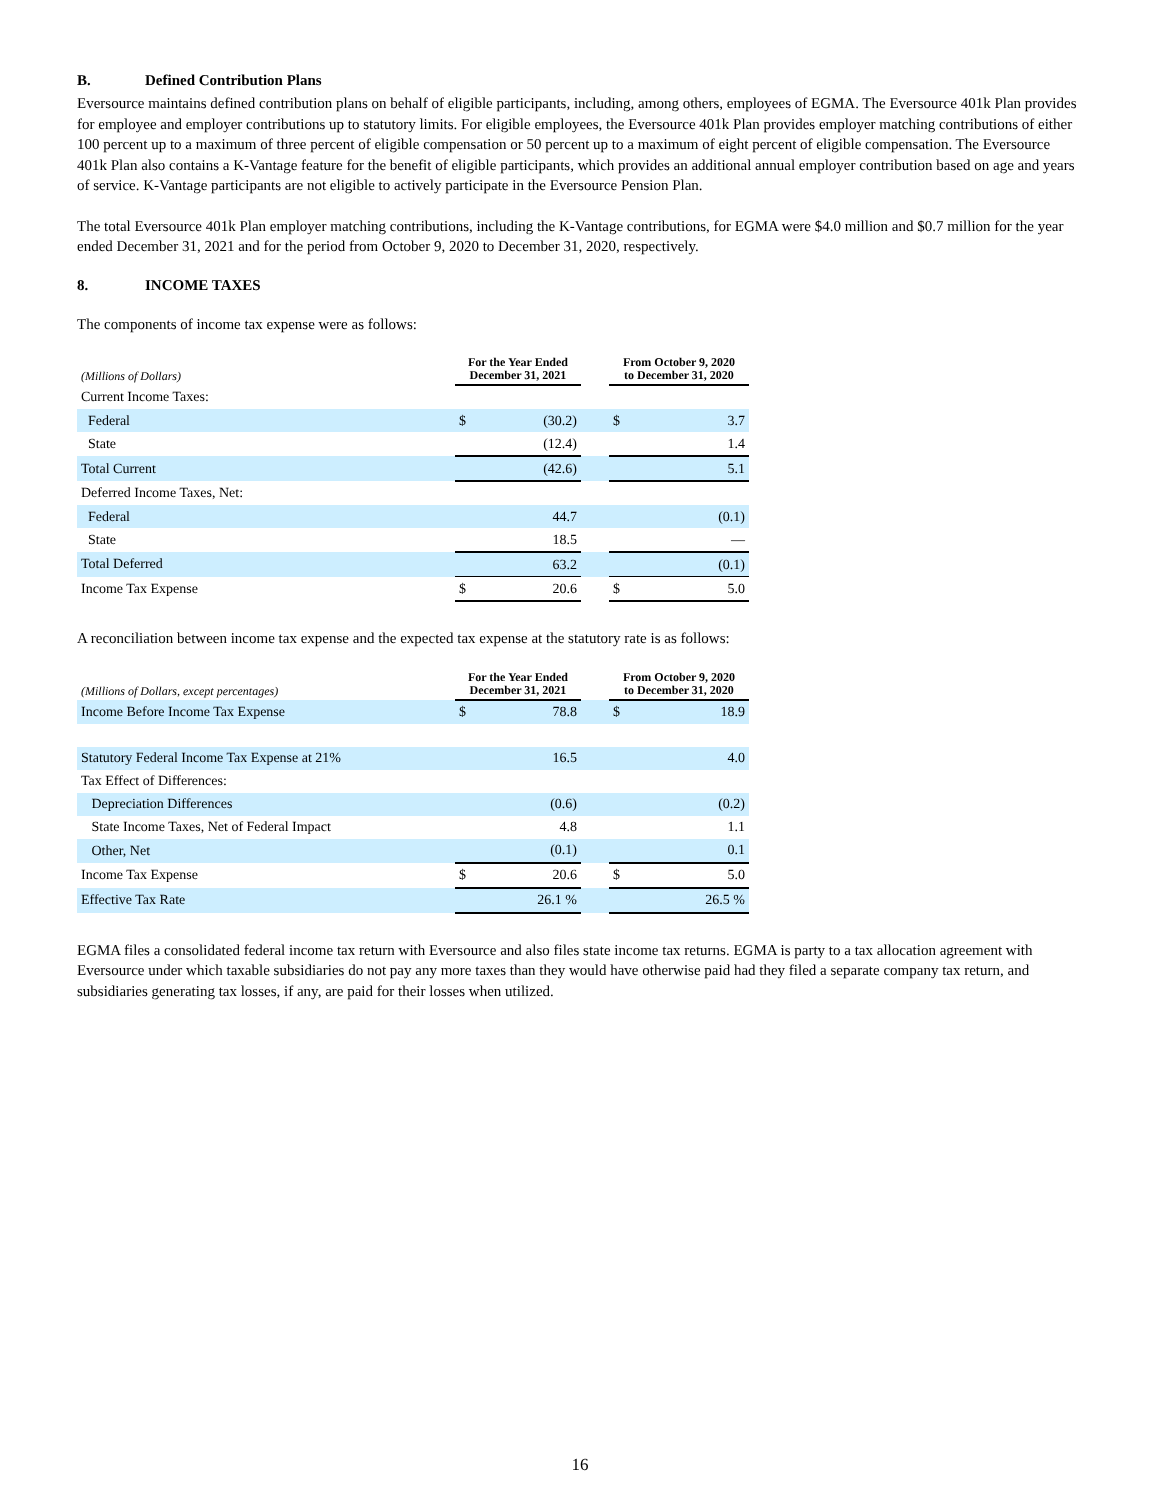B. Defined Contribution Plans
Eversource maintains defined contribution plans on behalf of eligible participants, including, among others, employees of EGMA. The Eversource 401k Plan provides for employee and employer contributions up to statutory limits. For eligible employees, the Eversource 401k Plan provides employer matching contributions of either 100 percent up to a maximum of three percent of eligible compensation or 50 percent up to a maximum of eight percent of eligible compensation. The Eversource 401k Plan also contains a K-Vantage feature for the benefit of eligible participants, which provides an additional annual employer contribution based on age and years of service. K-Vantage participants are not eligible to actively participate in the Eversource Pension Plan.
The total Eversource 401k Plan employer matching contributions, including the K-Vantage contributions, for EGMA were $4.0 million and $0.7 million for the year ended December 31, 2021 and for the period from October 9, 2020 to December 31, 2020, respectively.
8. INCOME TAXES
The components of income tax expense were as follows:
| (Millions of Dollars) | For the Year Ended December 31, 2021 | | | From October 9, 2020 to December 31, 2020 | |
| --- | --- | --- | --- | --- | --- |
| Current Income Taxes: | | | | | |
| Federal | $ | (30.2) | | $ | 3.7 |
| State | | (12.4) | | | 1.4 |
| Total Current | | (42.6) | | | 5.1 |
| Deferred Income Taxes, Net: | | | | | |
| Federal | | 44.7 | | | (0.1) |
| State | | 18.5 | | | — |
| Total Deferred | | 63.2 | | | (0.1) |
| Income Tax Expense | $ | 20.6 | | $ | 5.0 |
A reconciliation between income tax expense and the expected tax expense at the statutory rate is as follows:
| (Millions of Dollars, except percentages) | For the Year Ended December 31, 2021 | | | From October 9, 2020 to December 31, 2020 | |
| --- | --- | --- | --- | --- | --- |
| Income Before Income Tax Expense | $ | 78.8 | | $ | 18.9 |
| Statutory Federal Income Tax Expense at 21% | | 16.5 | | | 4.0 |
| Tax Effect of Differences: | | | | | |
| Depreciation Differences | | (0.6) | | | (0.2) |
| State Income Taxes, Net of Federal Impact | | 4.8 | | | 1.1 |
| Other, Net | | (0.1) | | | 0.1 |
| Income Tax Expense | $ | 20.6 | | $ | 5.0 |
| Effective Tax Rate | | 26.1 % | | | 26.5 % |
EGMA files a consolidated federal income tax return with Eversource and also files state income tax returns. EGMA is party to a tax allocation agreement with Eversource under which taxable subsidiaries do not pay any more taxes than they would have otherwise paid had they filed a separate company tax return, and subsidiaries generating tax losses, if any, are paid for their losses when utilized.
16